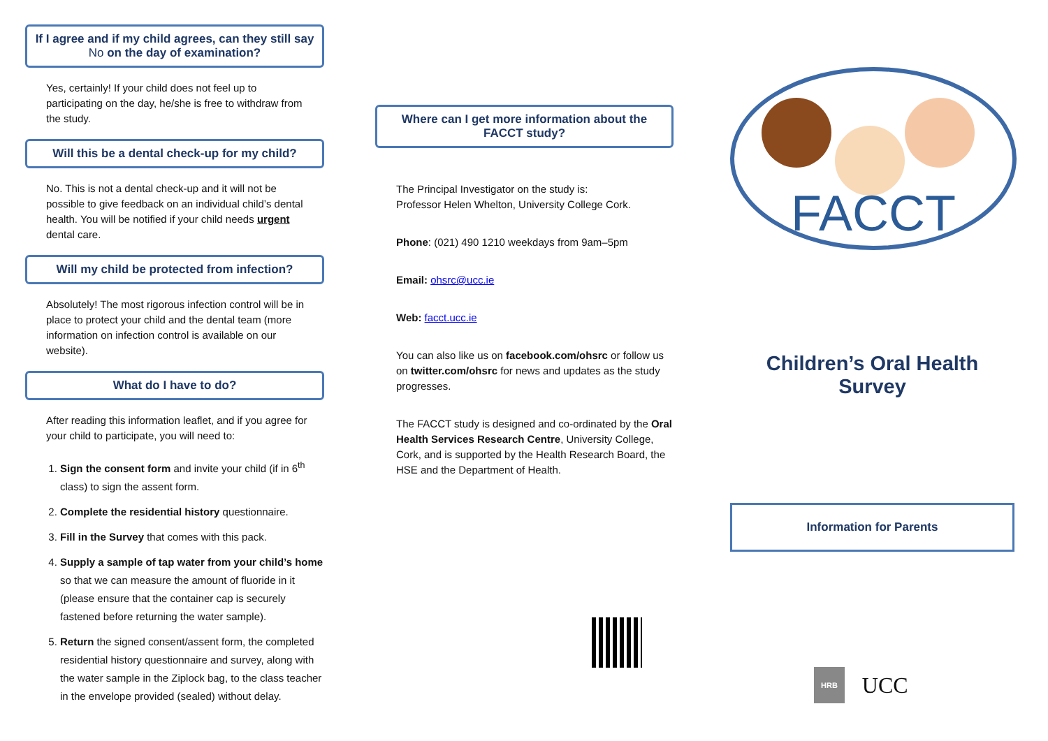If I agree and if my child agrees, can they still say No on the day of examination?
Yes, certainly! If your child does not feel up to participating on the day, he/she is free to withdraw from the study.
Will this be a dental check-up for my child?
No. This is not a dental check-up and it will not be possible to give feedback on an individual child’s dental health. You will be notified if your child needs urgent dental care.
Will my child be protected from infection?
Absolutely! The most rigorous infection control will be in place to protect your child and the dental team (more information on infection control is available on our website).
What do I have to do?
After reading this information leaflet, and if you agree for your child to participate, you will need to:
1. Sign the consent form and invite your child (if in 6<sup>th</sup> class) to sign the assent form.
2. Complete the residential history questionnaire.
3. Fill in the Survey that comes with this pack.
4. Supply a sample of tap water from your child’s home so that we can measure the amount of fluoride in it (please ensure that the container cap is securely fastened before returning the water sample).
5. Return the signed consent/assent form, the completed residential history questionnaire and survey, along with the water sample in the Ziplock bag, to the class teacher in the envelope provided (sealed) without delay.
Where can I get more information about the FACCT study?
The Principal Investigator on the study is:
Professor Helen Whelton, University College Cork.
Phone: (021) 490 1210 weekdays from 9am–5pm
Email: ohsrc@ucc.ie
Web: facct.ucc.ie
You can also like us on facebook.com/ohsrc or follow us on twitter.com/ohsrc for news and updates as the study progresses.
The FACCT study is designed and co-ordinated by the Oral Health Services Research Centre, University College, Cork, and is supported by the Health Research Board, the HSE and the Department of Health.
FACCT
Children’s Oral Health Survey
Information for Parents
HRB UCC